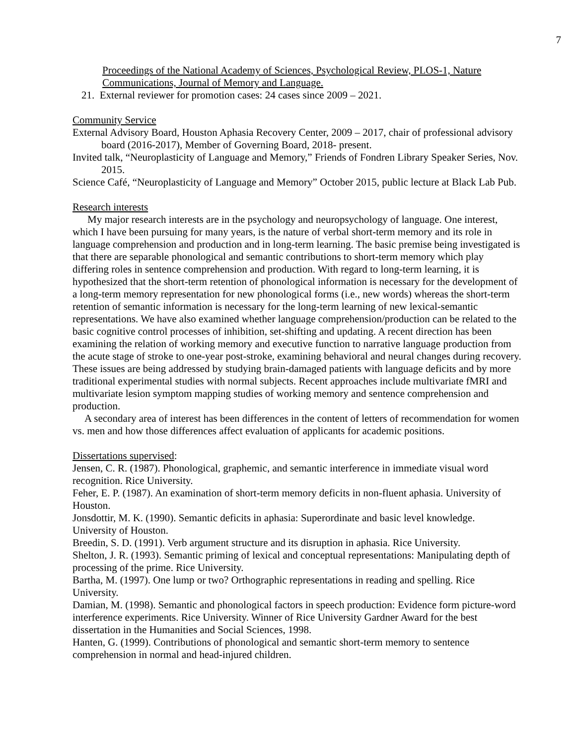7
Proceedings of the National Academy of Sciences, Psychological Review, PLOS-1, Nature Communications, Journal of Memory and Language.
21. External reviewer for promotion cases: 24 cases since 2009 – 2021.
Community Service
External Advisory Board, Houston Aphasia Recovery Center, 2009 – 2017, chair of professional advisory board (2016-2017), Member of Governing Board, 2018- present.
Invited talk, “Neuroplasticity of Language and Memory,” Friends of Fondren Library Speaker Series, Nov. 2015.
Science Café, “Neuroplasticity of Language and Memory” October 2015, public lecture at Black Lab Pub.
Research interests
My major research interests are in the psychology and neuropsychology of language. One interest, which I have been pursuing for many years, is the nature of verbal short-term memory and its role in language comprehension and production and in long-term learning. The basic premise being investigated is that there are separable phonological and semantic contributions to short-term memory which play differing roles in sentence comprehension and production. With regard to long-term learning, it is hypothesized that the short-term retention of phonological information is necessary for the development of a long-term memory representation for new phonological forms (i.e., new words) whereas the short-term retention of semantic information is necessary for the long-term learning of new lexical-semantic representations. We have also examined whether language comprehension/production can be related to the basic cognitive control processes of inhibition, set-shifting and updating. A recent direction has been examining the relation of working memory and executive function to narrative language production from the acute stage of stroke to one-year post-stroke, examining behavioral and neural changes during recovery. These issues are being addressed by studying brain-damaged patients with language deficits and by more traditional experimental studies with normal subjects. Recent approaches include multivariate fMRI and multivariate lesion symptom mapping studies of working memory and sentence comprehension and production.
A secondary area of interest has been differences in the content of letters of recommendation for women vs. men and how those differences affect evaluation of applicants for academic positions.
Dissertations supervised:
Jensen, C. R. (1987). Phonological, graphemic, and semantic interference in immediate visual word recognition. Rice University.
Feher, E. P. (1987). An examination of short-term memory deficits in non-fluent aphasia. University of Houston.
Jonsdottir, M. K. (1990). Semantic deficits in aphasia: Superordinate and basic level knowledge. University of Houston.
Breedin, S. D. (1991). Verb argument structure and its disruption in aphasia. Rice University.
Shelton, J. R. (1993). Semantic priming of lexical and conceptual representations: Manipulating depth of processing of the prime. Rice University.
Bartha, M. (1997). One lump or two? Orthographic representations in reading and spelling. Rice University.
Damian, M. (1998). Semantic and phonological factors in speech production: Evidence form picture-word interference experiments. Rice University. Winner of Rice University Gardner Award for the best dissertation in the Humanities and Social Sciences, 1998.
Hanten, G. (1999). Contributions of phonological and semantic short-term memory to sentence comprehension in normal and head-injured children.